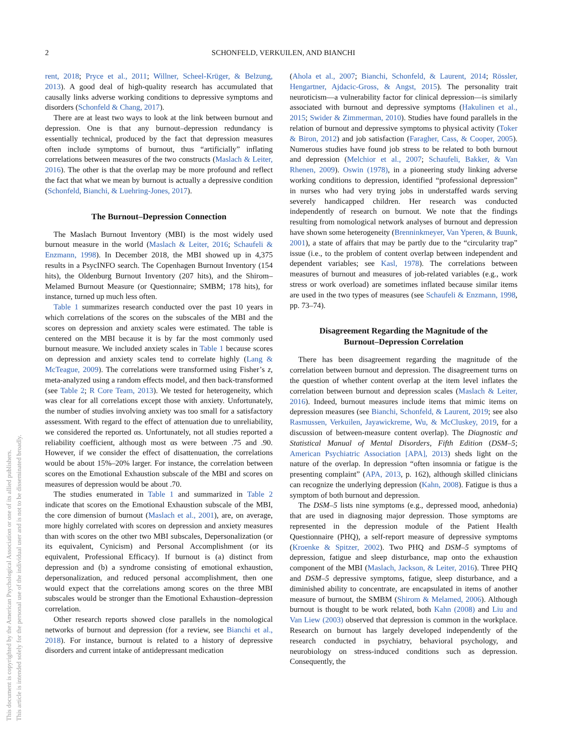2
SCHONFELD, VERKUILEN, AND BIANCHI
This document is copyrighted by the American Psychological Association or one of its allied publishers.
This article is intended solely for the personal use of the individual user and is not to be disseminated broadly.
rent, 2018; Pryce et al., 2011; Willner, Scheel-Krüger, & Belzung, 2013). A good deal of high-quality research has accumulated that causally links adverse working conditions to depressive symptoms and disorders (Schonfeld & Chang, 2017).
There are at least two ways to look at the link between burnout and depression. One is that any burnout–depression redundancy is essentially technical, produced by the fact that depression measures often include symptoms of burnout, thus “artificially” inflating correlations between measures of the two constructs (Maslach & Leiter, 2016). The other is that the overlap may be more profound and reflect the fact that what we mean by burnout is actually a depressive condition (Schonfeld, Bianchi, & Luehring-Jones, 2017).
The Burnout–Depression Connection
The Maslach Burnout Inventory (MBI) is the most widely used burnout measure in the world (Maslach & Leiter, 2016; Schaufeli & Enzmann, 1998). In December 2018, the MBI showed up in 4,375 results in a PsycINFO search. The Copenhagen Burnout Inventory (154 hits), the Oldenburg Burnout Inventory (207 hits), and the Shirom–Melamed Burnout Measure (or Questionnaire; SMBM; 178 hits), for instance, turned up much less often.
Table 1 summarizes research conducted over the past 10 years in which correlations of the scores on the subscales of the MBI and the scores on depression and anxiety scales were estimated. The table is centered on the MBI because it is by far the most commonly used burnout measure. We included anxiety scales in Table 1 because scores on depression and anxiety scales tend to correlate highly (Lang & McTeague, 2009). The correlations were transformed using Fisher’s z, meta-analyzed using a random effects model, and then back-transformed (see Table 2; R Core Team, 2013). We tested for heterogeneity, which was clear for all correlations except those with anxiety. Unfortunately, the number of studies involving anxiety was too small for a satisfactory assessment. With regard to the effect of attenuation due to unreliability, we considered the reported αs. Unfortunately, not all studies reported a reliability coefficient, although most αs were between .75 and .90. However, if we consider the effect of disattenuation, the correlations would be about 15%–20% larger. For instance, the correlation between scores on the Emotional Exhaustion subscale of the MBI and scores on measures of depression would be about .70.
The studies enumerated in Table 1 and summarized in Table 2 indicate that scores on the Emotional Exhaustion subscale of the MBI, the core dimension of burnout (Maslach et al., 2001), are, on average, more highly correlated with scores on depression and anxiety measures than with scores on the other two MBI subscales, Depersonalization (or its equivalent, Cynicism) and Personal Accomplishment (or its equivalent, Professional Efficacy). If burnout is (a) distinct from depression and (b) a syndrome consisting of emotional exhaustion, depersonalization, and reduced personal accomplishment, then one would expect that the correlations among scores on the three MBI subscales would be stronger than the Emotional Exhaustion–depression correlation.
Other research reports showed close parallels in the nomological networks of burnout and depression (for a review, see Bianchi et al., 2018). For instance, burnout is related to a history of depressive disorders and current intake of antidepressant medication
(Ahola et al., 2007; Bianchi, Schonfeld, & Laurent, 2014; Rössler, Hengartner, Ajdacic-Gross, & Angst, 2015). The personality trait neuroticism—a vulnerability factor for clinical depression—is similarly associated with burnout and depressive symptoms (Hakulinen et al., 2015; Swider & Zimmerman, 2010). Studies have found parallels in the relation of burnout and depressive symptoms to physical activity (Toker & Biron, 2012) and job satisfaction (Faragher, Cass, & Cooper, 2005). Numerous studies have found job stress to be related to both burnout and depression (Melchior et al., 2007; Schaufeli, Bakker, & Van Rhenen, 2009). Oswin (1978), in a pioneering study linking adverse working conditions to depression, identified “professional depression” in nurses who had very trying jobs in understaffed wards serving severely handicapped children. Her research was conducted independently of research on burnout. We note that the findings resulting from nomological network analyses of burnout and depression have shown some heterogeneity (Brenninkmeyer, Van Yperen, & Buunk, 2001), a state of affairs that may be partly due to the “circularity trap” issue (i.e., to the problem of content overlap between independent and dependent variables; see Kasl, 1978). The correlations between measures of burnout and measures of job-related variables (e.g., work stress or work overload) are sometimes inflated because similar items are used in the two types of measures (see Schaufeli & Enzmann, 1998, pp. 73–74).
Disagreement Regarding the Magnitude of the
Burnout–Depression Correlation
There has been disagreement regarding the magnitude of the correlation between burnout and depression. The disagreement turns on the question of whether content overlap at the item level inflates the correlation between burnout and depression scales (Maslach & Leiter, 2016). Indeed, burnout measures include items that mimic items on depression measures (see Bianchi, Schonfeld, & Laurent, 2019; see also Rasmussen, Verkuilen, Jayawickreme, Wu, & McCluskey, 2019, for a discussion of between-measure content overlap). The Diagnostic and Statistical Manual of Mental Disorders, Fifth Edition (DSM–5; American Psychiatric Association [APA], 2013) sheds light on the nature of the overlap. In depression “often insomnia or fatigue is the presenting complaint” (APA, 2013, p. 162), although skilled clinicians can recognize the underlying depression (Kahn, 2008). Fatigue is thus a symptom of both burnout and depression.
The DSM–5 lists nine symptoms (e.g., depressed mood, anhedonia) that are used in diagnosing major depression. Those symptoms are represented in the depression module of the Patient Health Questionnaire (PHQ), a self-report measure of depressive symptoms (Kroenke & Spitzer, 2002). Two PHQ and DSM–5 symptoms of depression, fatigue and sleep disturbance, map onto the exhaustion component of the MBI (Maslach, Jackson, & Leiter, 2016). Three PHQ and DSM–5 depressive symptoms, fatigue, sleep disturbance, and a diminished ability to concentrate, are encapsulated in items of another measure of burnout, the SMBM (Shirom & Melamed, 2006). Although burnout is thought to be work related, both Kahn (2008) and Liu and Van Liew (2003) observed that depression is common in the workplace. Research on burnout has largely developed independently of the research conducted in psychiatry, behavioral psychology, and neurobiology on stress-induced conditions such as depression. Consequently, the